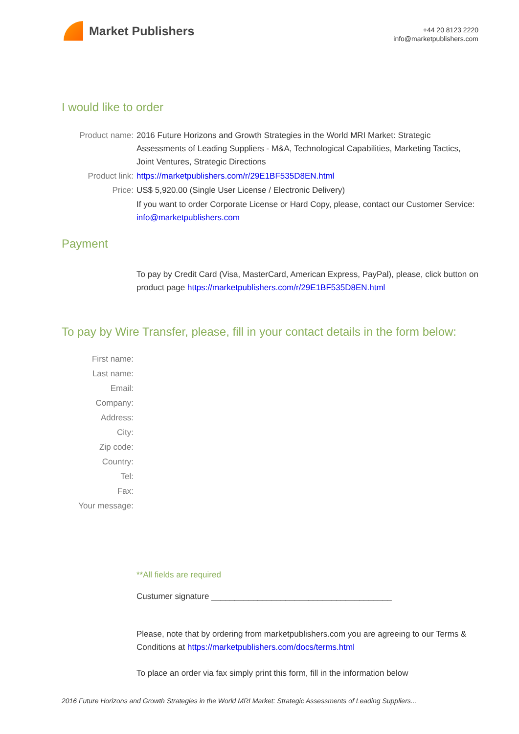Market Publishers
+44 20 8123 2220
info@marketpublishers.com
I would like to order
| Product name: | 2016 Future Horizons and Growth Strategies in the World MRI Market: Strategic Assessments of Leading Suppliers - M&A, Technological Capabilities, Marketing Tactics, Joint Ventures, Strategic Directions |
| Product link: | https://marketpublishers.com/r/29E1BF535D8EN.html |
| Price: | US$ 5,920.00 (Single User License / Electronic Delivery) |
| | If you want to order Corporate License or Hard Copy, please, contact our Customer Service: info@marketpublishers.com |
Payment
To pay by Credit Card (Visa, MasterCard, American Express, PayPal), please, click button on product page https://marketpublishers.com/r/29E1BF535D8EN.html
To pay by Wire Transfer, please, fill in your contact details in the form below:
| First name: | |
| Last name: | |
| Email: | |
| Company: | |
| Address: | |
| City: | |
| Zip code: | |
| Country: | |
| Tel: | |
| Fax: | |
| Your message: | |
**All fields are required
Custumer signature _______________________________________
Please, note that by ordering from marketpublishers.com you are agreeing to our Terms & Conditions at https://marketpublishers.com/docs/terms.html
To place an order via fax simply print this form, fill in the information below
2016 Future Horizons and Growth Strategies in the World MRI Market: Strategic Assessments of Leading Suppliers...